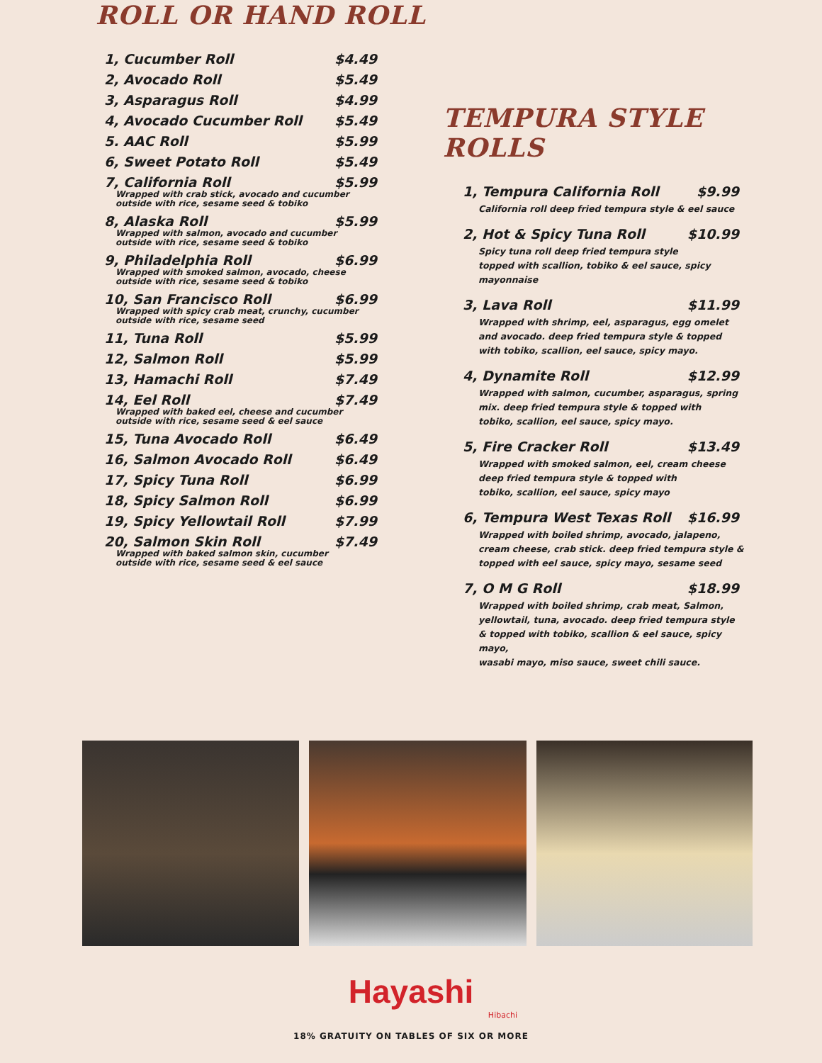ROLL OR HAND ROLL
1, Cucumber Roll $4.49
2, Avocado Roll $5.49
3, Asparagus Roll $4.99
4, Avocado Cucumber Roll $5.49
5. AAC Roll $5.99
6, Sweet Potato Roll $5.49
7, California Roll $5.99
Wrapped with crab stick, avocado and cucumber
outside with rice, sesame seed & tobiko
8, Alaska Roll $5.99
Wrapped with salmon, avocado and cucumber
outside with rice, sesame seed & tobiko
9, Philadelphia Roll $6.99
Wrapped with smoked salmon, avocado, cheese
outside with rice, sesame seed & tobiko
10, San Francisco Roll $6.99
Wrapped with spicy crab meat, crunchy, cucumber
outside with rice, sesame seed
11, Tuna Roll $5.99
12, Salmon Roll $5.99
13, Hamachi Roll $7.49
14, Eel Roll $7.49
Wrapped with baked eel, cheese and cucumber
outside with rice, sesame seed & eel sauce
15, Tuna Avocado Roll $6.49
16, Salmon Avocado Roll $6.49
17, Spicy Tuna Roll $6.99
18, Spicy Salmon Roll $6.99
19, Spicy Yellowtail Roll $7.99
20, Salmon Skin Roll $7.49
Wrapped with baked salmon skin, cucumber
outside with rice, sesame seed & eel sauce
TEMPURA STYLE ROLLS
1, Tempura California Roll $9.99
California roll deep fried tempura style & eel sauce
2, Hot & Spicy Tuna Roll $10.99
Spicy tuna roll deep fried tempura style
topped with scallion, tobiko & eel sauce, spicy mayonnaise
3, Lava Roll $11.99
Wrapped with shrimp, eel, asparagus, egg omelet
and avocado. deep fried tempura style & topped
with tobiko, scallion, eel sauce, spicy mayo.
4, Dynamite Roll $12.99
Wrapped with salmon, cucumber, asparagus, spring
mix. deep fried tempura style & topped with
tobiko, scallion, eel sauce, spicy mayo.
5, Fire Cracker Roll $13.49
Wrapped with smoked salmon, eel, cream cheese
deep fried tempura style & topped with
tobiko, scallion, eel sauce, spicy mayo
6, Tempura West Texas Roll $16.99
Wrapped with boiled shrimp, avocado, jalapeno,
cream cheese, crab stick. deep fried tempura style &
topped with eel sauce, spicy mayo, sesame seed
7, O M G Roll $18.99
Wrapped with boiled shrimp, crab meat, Salmon,
yellowtail, tuna, avocado. deep fried tempura style
& topped with tobiko, scallion & eel sauce, spicy mayo,
wasabi mayo, miso sauce, sweet chili sauce.
Hayashi
Hibachi
18% GRATUITY ON TABLES OF SIX OR MORE